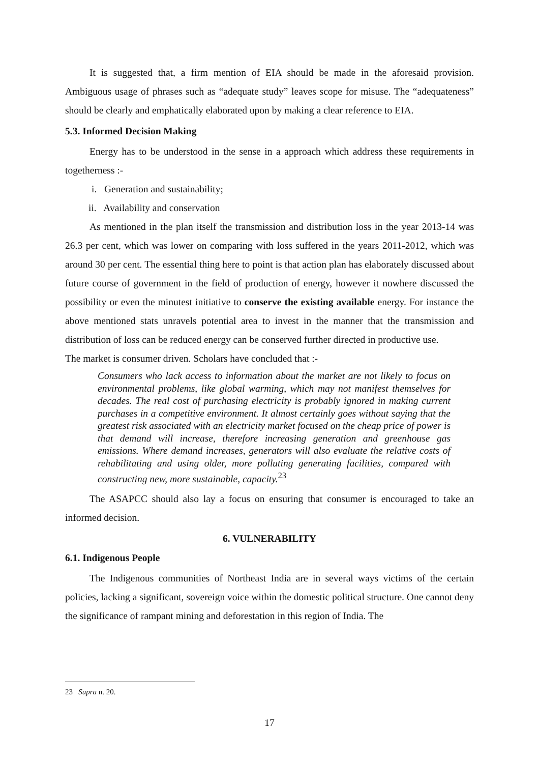It is suggested that, a firm mention of EIA should be made in the aforesaid provision. Ambiguous usage of phrases such as “adequate study” leaves scope for misuse. The “adequateness” should be clearly and emphatically elaborated upon by making a clear reference to EIA.
5.3. Informed Decision Making
Energy has to be understood in the sense in a approach which address these requirements in togetherness :-
i. Generation and sustainability;
ii. Availability and conservation
As mentioned in the plan itself the transmission and distribution loss in the year 2013-14 was 26.3 per cent, which was lower on comparing with loss suffered in the years 2011-2012, which was around 30 per cent. The essential thing here to point is that action plan has elaborately discussed about future course of government in the field of production of energy, however it nowhere discussed the possibility or even the minutest initiative to conserve the existing available energy. For instance the above mentioned stats unravels potential area to invest in the manner that the transmission and distribution of loss can be reduced energy can be conserved further directed in productive use.
The market is consumer driven. Scholars have concluded that :-
Consumers who lack access to information about the market are not likely to focus on environmental problems, like global warming, which may not manifest themselves for decades. The real cost of purchasing electricity is probably ignored in making current purchases in a competitive environment. It almost certainly goes without saying that the greatest risk associated with an electricity market focused on the cheap price of power is that demand will increase, therefore increasing generation and greenhouse gas emissions. Where demand increases, generators will also evaluate the relative costs of rehabilitating and using older, more polluting generating facilities, compared with constructing new, more sustainable, capacity.<sup>23</sup>
The ASAPCC should also lay a focus on ensuring that consumer is encouraged to take an informed decision.
6. VULNERABILITY
6.1. Indigenous People
The Indigenous communities of Northeast India are in several ways victims of the certain policies, lacking a significant, sovereign voice within the domestic political structure. One cannot deny the significance of rampant mining and deforestation in this region of India. The
23 Supra n. 20.
17